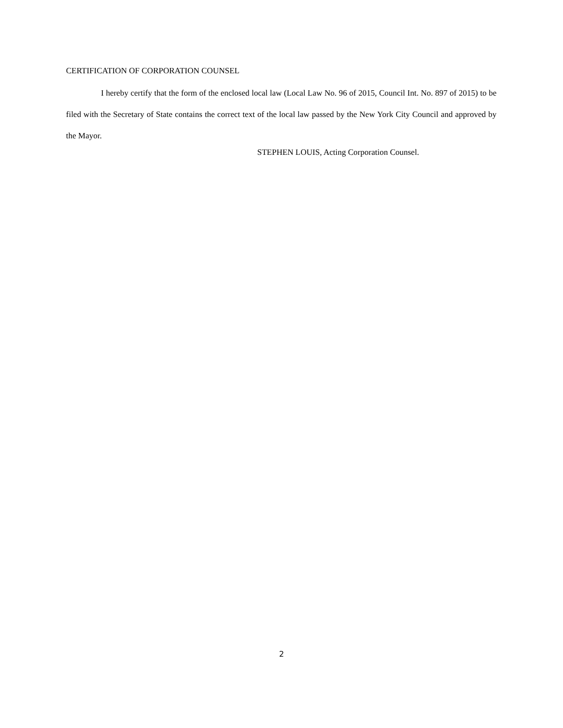CERTIFICATION OF CORPORATION COUNSEL
I hereby certify that the form of the enclosed local law (Local Law No. 96 of 2015, Council Int. No. 897 of 2015) to be filed with the Secretary of State contains the correct text of the local law passed by the New York City Council and approved by the Mayor.
STEPHEN LOUIS, Acting Corporation Counsel.
2